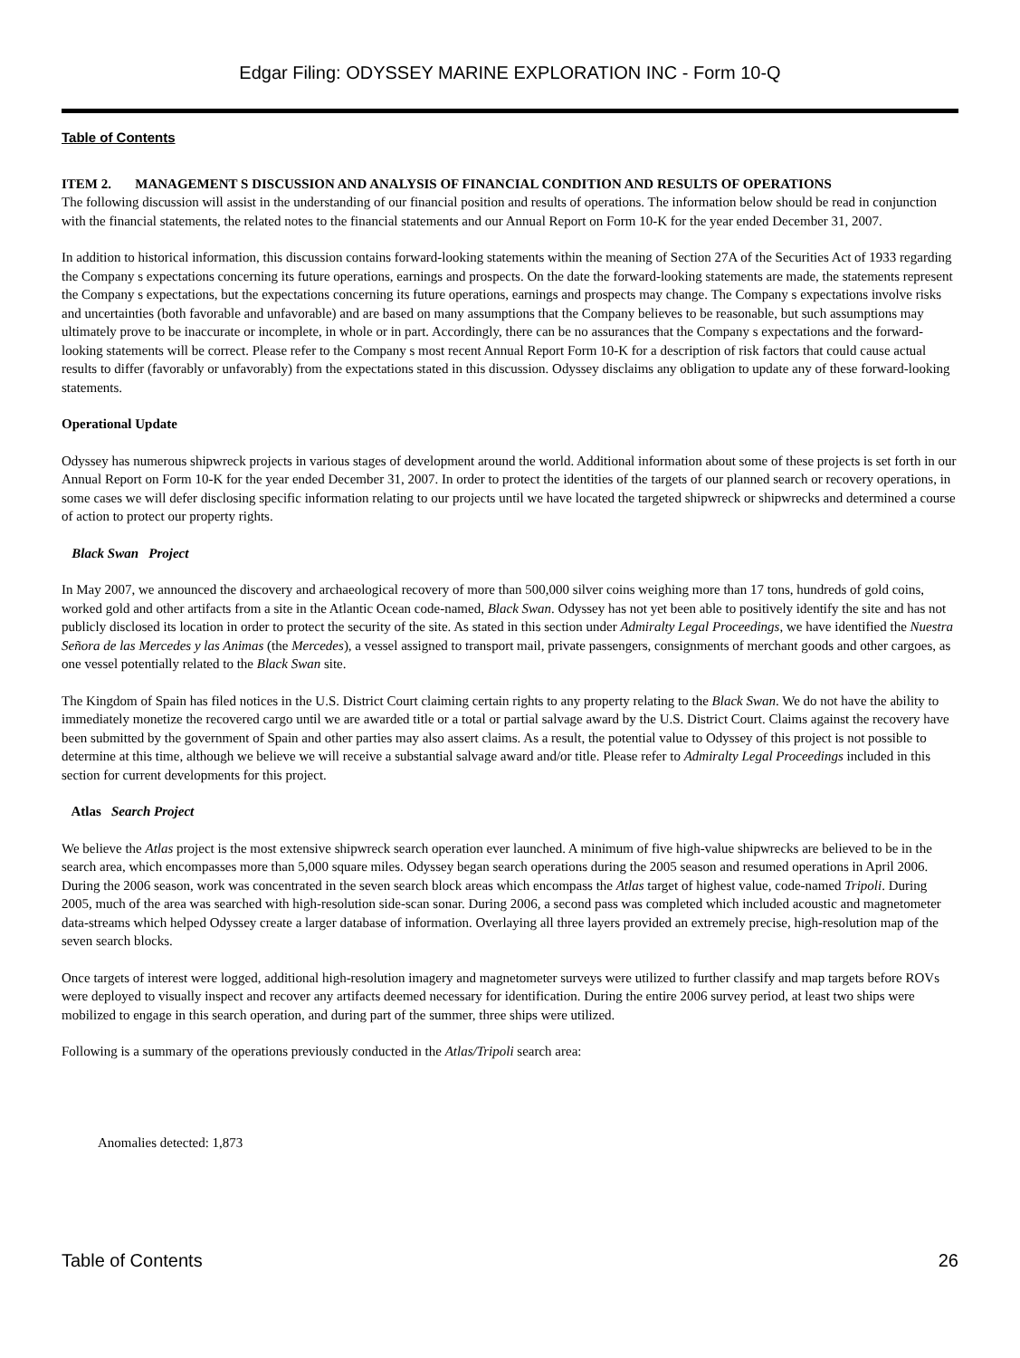Edgar Filing: ODYSSEY MARINE EXPLORATION INC - Form 10-Q
Table of Contents
ITEM 2. MANAGEMENT S DISCUSSION AND ANALYSIS OF FINANCIAL CONDITION AND RESULTS OF OPERATIONS
The following discussion will assist in the understanding of our financial position and results of operations. The information below should be read in conjunction with the financial statements, the related notes to the financial statements and our Annual Report on Form 10-K for the year ended December 31, 2007.
In addition to historical information, this discussion contains forward-looking statements within the meaning of Section 27A of the Securities Act of 1933 regarding the Company s expectations concerning its future operations, earnings and prospects. On the date the forward-looking statements are made, the statements represent the Company s expectations, but the expectations concerning its future operations, earnings and prospects may change. The Company s expectations involve risks and uncertainties (both favorable and unfavorable) and are based on many assumptions that the Company believes to be reasonable, but such assumptions may ultimately prove to be inaccurate or incomplete, in whole or in part. Accordingly, there can be no assurances that the Company s expectations and the forward-looking statements will be correct. Please refer to the Company s most recent Annual Report Form 10-K for a description of risk factors that could cause actual results to differ (favorably or unfavorably) from the expectations stated in this discussion. Odyssey disclaims any obligation to update any of these forward-looking statements.
Operational Update
Odyssey has numerous shipwreck projects in various stages of development around the world. Additional information about some of these projects is set forth in our Annual Report on Form 10-K for the year ended December 31, 2007. In order to protect the identities of the targets of our planned search or recovery operations, in some cases we will defer disclosing specific information relating to our projects until we have located the targeted shipwreck or shipwrecks and determined a course of action to protect our property rights.
Black Swan Project
In May 2007, we announced the discovery and archaeological recovery of more than 500,000 silver coins weighing more than 17 tons, hundreds of gold coins, worked gold and other artifacts from a site in the Atlantic Ocean code-named, Black Swan. Odyssey has not yet been able to positively identify the site and has not publicly disclosed its location in order to protect the security of the site. As stated in this section under Admiralty Legal Proceedings, we have identified the Nuestra Señora de las Mercedes y las Animas (the Mercedes), a vessel assigned to transport mail, private passengers, consignments of merchant goods and other cargoes, as one vessel potentially related to the Black Swan site.
The Kingdom of Spain has filed notices in the U.S. District Court claiming certain rights to any property relating to the Black Swan. We do not have the ability to immediately monetize the recovered cargo until we are awarded title or a total or partial salvage award by the U.S. District Court. Claims against the recovery have been submitted by the government of Spain and other parties may also assert claims. As a result, the potential value to Odyssey of this project is not possible to determine at this time, although we believe we will receive a substantial salvage award and/or title. Please refer to Admiralty Legal Proceedings included in this section for current developments for this project.
Atlas Search Project
We believe the Atlas project is the most extensive shipwreck search operation ever launched. A minimum of five high-value shipwrecks are believed to be in the search area, which encompasses more than 5,000 square miles. Odyssey began search operations during the 2005 season and resumed operations in April 2006. During the 2006 season, work was concentrated in the seven search block areas which encompass the Atlas target of highest value, code-named Tripoli. During 2005, much of the area was searched with high-resolution side-scan sonar. During 2006, a second pass was completed which included acoustic and magnetometer data-streams which helped Odyssey create a larger database of information. Overlaying all three layers provided an extremely precise, high-resolution map of the seven search blocks.
Once targets of interest were logged, additional high-resolution imagery and magnetometer surveys were utilized to further classify and map targets before ROVs were deployed to visually inspect and recover any artifacts deemed necessary for identification. During the entire 2006 survey period, at least two ships were mobilized to engage in this search operation, and during part of the summer, three ships were utilized.
Following is a summary of the operations previously conducted in the Atlas/Tripoli search area:
Anomalies detected: 1,873
Table of Contents 26